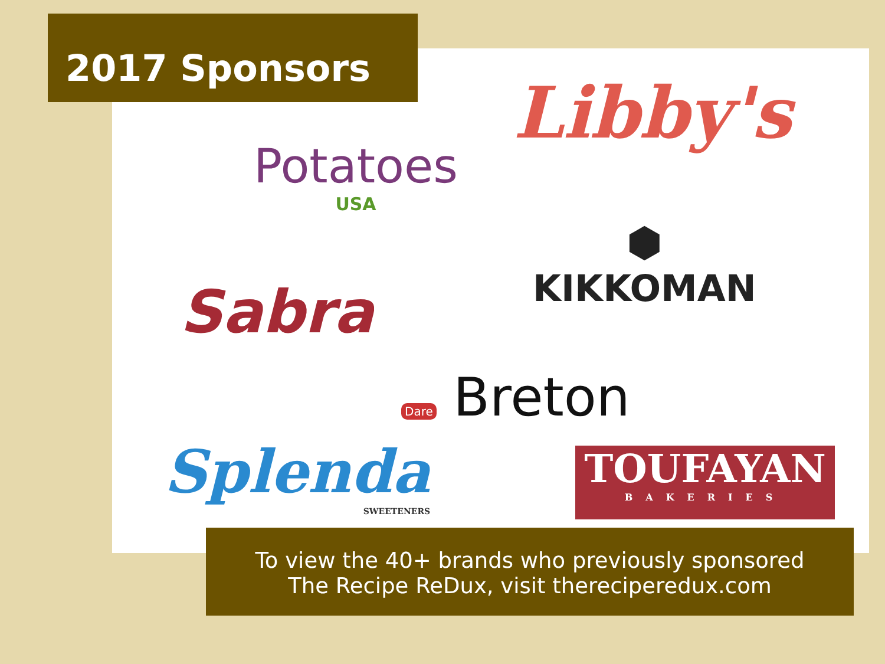2017 Sponsors
Libby's
Potatoes
USA
Sabra
⬢
KIKKOMAN
Dare Breton
Splenda
SWEETENERS
TOUFAYAN
BAKERIES
To view the 40+ brands who previously sponsored
The Recipe ReDux, visit thereciperedux.com